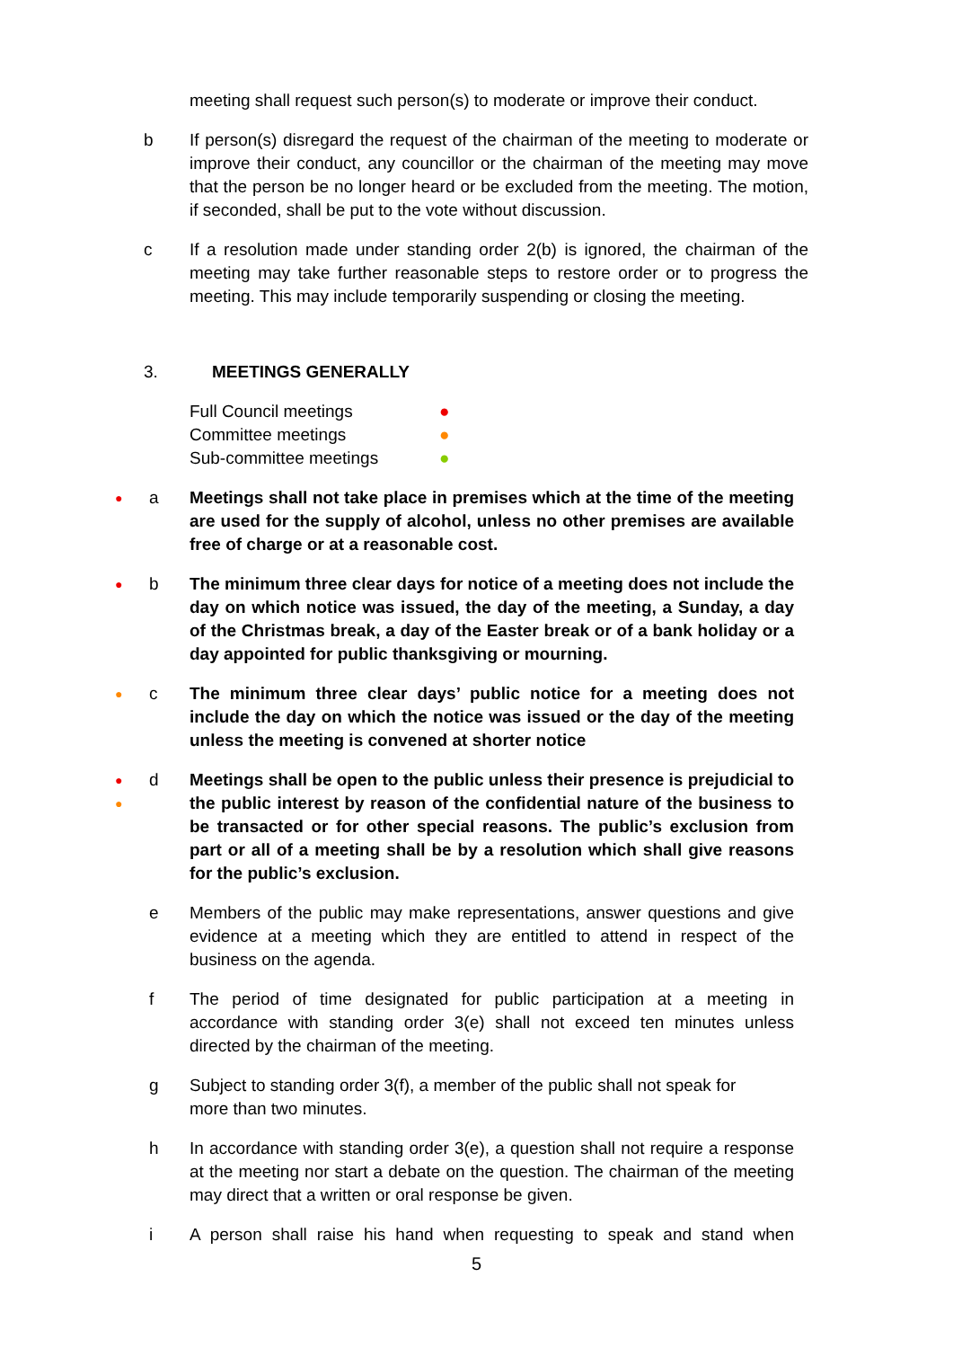meeting shall request such person(s) to moderate or improve their conduct.
b If person(s) disregard the request of the chairman of the meeting to moderate or improve their conduct, any councillor or the chairman of the meeting may move that the person be no longer heard or be excluded from the meeting. The motion, if seconded, shall be put to the vote without discussion.
c If a resolution made under standing order 2(b) is ignored, the chairman of the meeting may take further reasonable steps to restore order or to progress the meeting. This may include temporarily suspending or closing the meeting.
3. MEETINGS GENERALLY
Full Council meetings ●
Committee meetings ●
Sub-committee meetings ●
●
a Meetings shall not take place in premises which at the time of the meeting are used for the supply of alcohol, unless no other premises are available free of charge or at a reasonable cost.
●
b The minimum three clear days for notice of a meeting does not include the day on which notice was issued, the day of the meeting, a Sunday, a day of the Christmas break, a day of the Easter break or of a bank holiday or a day appointed for public thanksgiving or mourning.
●
c The minimum three clear days’ public notice for a meeting does not include the day on which the notice was issued or the day of the meeting unless the meeting is convened at shorter notice
●
●
d Meetings shall be open to the public unless their presence is prejudicial to the public interest by reason of the confidential nature of the business to be transacted or for other special reasons. The public’s exclusion from part or all of a meeting shall be by a resolution which shall give reasons for the public’s exclusion.
e Members of the public may make representations, answer questions and give evidence at a meeting which they are entitled to attend in respect of the business on the agenda.
f The period of time designated for public participation at a meeting in accordance with standing order 3(e) shall not exceed ten minutes unless directed by the chairman of the meeting.
g Subject to standing order 3(f), a member of the public shall not speak for more than two minutes.
h In accordance with standing order 3(e), a question shall not require a response at the meeting nor start a debate on the question. The chairman of the meeting may direct that a written or oral response be given.
i A person shall raise his hand when requesting to speak and stand when
5